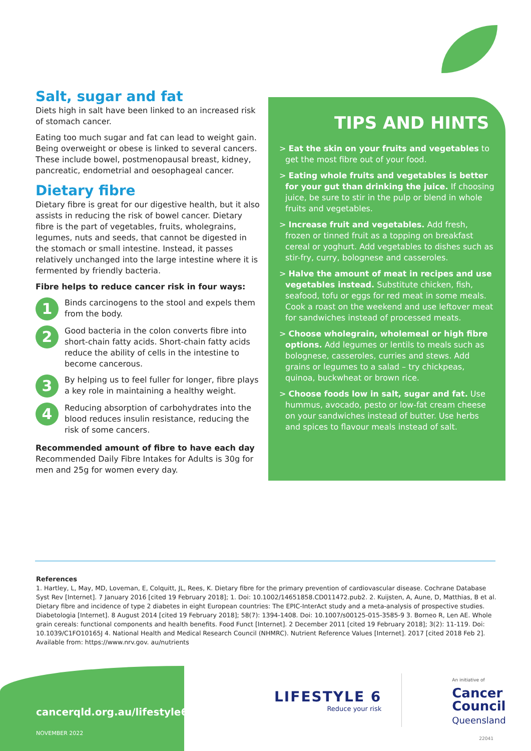Salt, sugar and fat
Diets high in salt have been linked to an increased risk of stomach cancer.
Eating too much sugar and fat can lead to weight gain. Being overweight or obese is linked to several cancers. These include bowel, postmenopausal breast, kidney, pancreatic, endometrial and oesophageal cancer.
Dietary fibre
Dietary fibre is great for our digestive health, but it also assists in reducing the risk of bowel cancer. Dietary fibre is the part of vegetables, fruits, wholegrains, legumes, nuts and seeds, that cannot be digested in the stomach or small intestine. Instead, it passes relatively unchanged into the large intestine where it is fermented by friendly bacteria.
Fibre helps to reduce cancer risk in four ways:
1
Binds carcinogens to the stool and expels them from the body.
2
Good bacteria in the colon converts fibre into short-chain fatty acids. Short-chain fatty acids reduce the ability of cells in the intestine to become cancerous.
3
By helping us to feel fuller for longer, fibre plays a key role in maintaining a healthy weight.
4
Reducing absorption of carbohydrates into the blood reduces insulin resistance, reducing the risk of some cancers.
Recommended amount of fibre to have each day
Recommended Daily Fibre Intakes for Adults is 30g for men and 25g for women every day.
TIPS AND HINTS
> Eat the skin on your fruits and vegetables to get the most fibre out of your food.
> Eating whole fruits and vegetables is better for your gut than drinking the juice. If choosing juice, be sure to stir in the pulp or blend in whole fruits and vegetables.
> Increase fruit and vegetables. Add fresh, frozen or tinned fruit as a topping on breakfast cereal or yoghurt. Add vegetables to dishes such as stir-fry, curry, bolognese and casseroles.
> Halve the amount of meat in recipes and use vegetables instead. Substitute chicken, fish, seafood, tofu or eggs for red meat in some meals. Cook a roast on the weekend and use leftover meat for sandwiches instead of processed meats.
> Choose wholegrain, wholemeal or high fibre options. Add legumes or lentils to meals such as bolognese, casseroles, curries and stews. Add grains or legumes to a salad – try chickpeas, quinoa, buckwheat or brown rice.
> Choose foods low in salt, sugar and fat. Use hummus, avocado, pesto or low-fat cream cheese on your sandwiches instead of butter. Use herbs and spices to flavour meals instead of salt.
References
1. Hartley, L, May, MD, Loveman, E, Colquitt, JL, Rees, K. Dietary fibre for the primary prevention of cardiovascular disease. Cochrane Database Syst Rev [Internet]. 7 January 2016 [cited 19 February 2018]; 1. Doi: 10.1002/14651858.CD011472.pub2. 2. Kuijsten, A, Aune, D, Matthias, B et al. Dietary fibre and incidence of type 2 diabetes in eight European countries: The EPIC-InterAct study and a meta-analysis of prospective studies. Diabetologia [Internet]. 8 August 2014 [cited 19 February 2018]; 58(7): 1394-1408. Doi: 10.1007/s00125-015-3585-9 3. Borneo R, Len AE. Whole grain cereals: functional components and health benefits. Food Funct [Internet]. 2 December 2011 [cited 19 February 2018]; 3(2): 11-119. Doi: 10.1039/C1FO10165J 4. National Health and Medical Research Council (NHMRC). Nutrient Reference Values [Internet]. 2017 [cited 2018 Feb 2]. Available from: https://www.nrv.gov. au/nutrients
cancerqld.org.au/lifestyle6
NOVEMBER 2022
LIFESTYLE 6
Reduce your risk
An initiative of
Cancer
Council
Queensland
22041